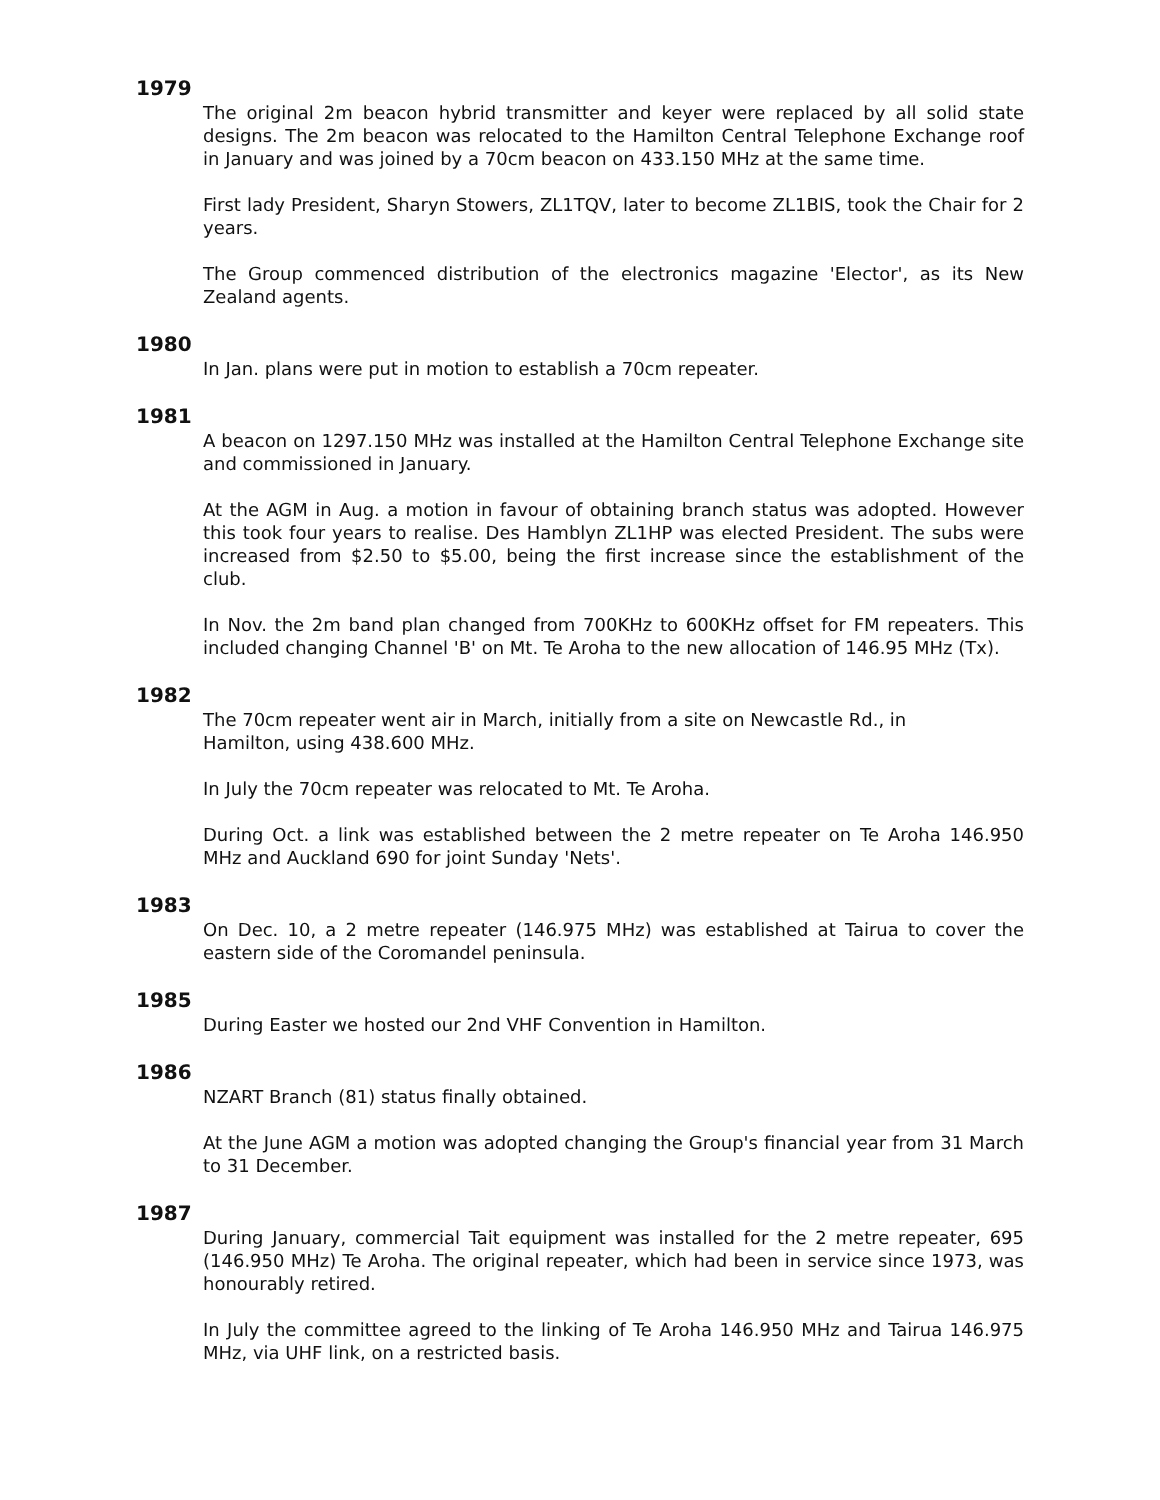1979
The original 2m beacon hybrid transmitter and keyer were replaced by all solid state designs. The 2m beacon was relocated to the Hamilton Central Telephone Exchange roof in January and was joined by a 70cm beacon on 433.150 MHz at the same time.
First lady President, Sharyn Stowers, ZL1TQV, later to become ZL1BIS, took the Chair for 2 years.
The Group commenced distribution of the electronics magazine 'Elector', as its New Zealand agents.
1980
In Jan. plans were put in motion to establish a 70cm repeater.
1981
A beacon on 1297.150 MHz was installed at the Hamilton Central Telephone Exchange site and commissioned in January.
At the AGM in Aug. a motion in favour of obtaining branch status was adopted. However this took four years to realise. Des Hamblyn ZL1HP was elected President. The subs were increased from $2.50 to $5.00, being the first increase since the establishment of the club.
In Nov. the 2m band plan changed from 700KHz to 600KHz offset for FM repeaters. This included changing Channel 'B' on Mt. Te Aroha to the new allocation of 146.95 MHz (Tx).
1982
The 70cm repeater went air in March, initially from a site on Newcastle Rd., in
Hamilton, using 438.600 MHz.
In July the 70cm repeater was relocated to Mt. Te Aroha.
During Oct. a link was established between the 2 metre repeater on Te Aroha 146.950 MHz and Auckland 690 for joint Sunday 'Nets'.
1983
On Dec. 10, a 2 metre repeater (146.975 MHz) was established at Tairua to cover the eastern side of the Coromandel peninsula.
1985
During Easter we hosted our 2nd VHF Convention in Hamilton.
1986
NZART Branch (81) status finally obtained.
At the June AGM a motion was adopted changing the Group's financial year from 31 March to 31 December.
1987
During January, commercial Tait equipment was installed for the 2 metre repeater, 695 (146.950 MHz) Te Aroha. The original repeater, which had been in service since 1973, was honourably retired.
In July the committee agreed to the linking of Te Aroha 146.950 MHz and Tairua 146.975 MHz, via UHF link, on a restricted basis.